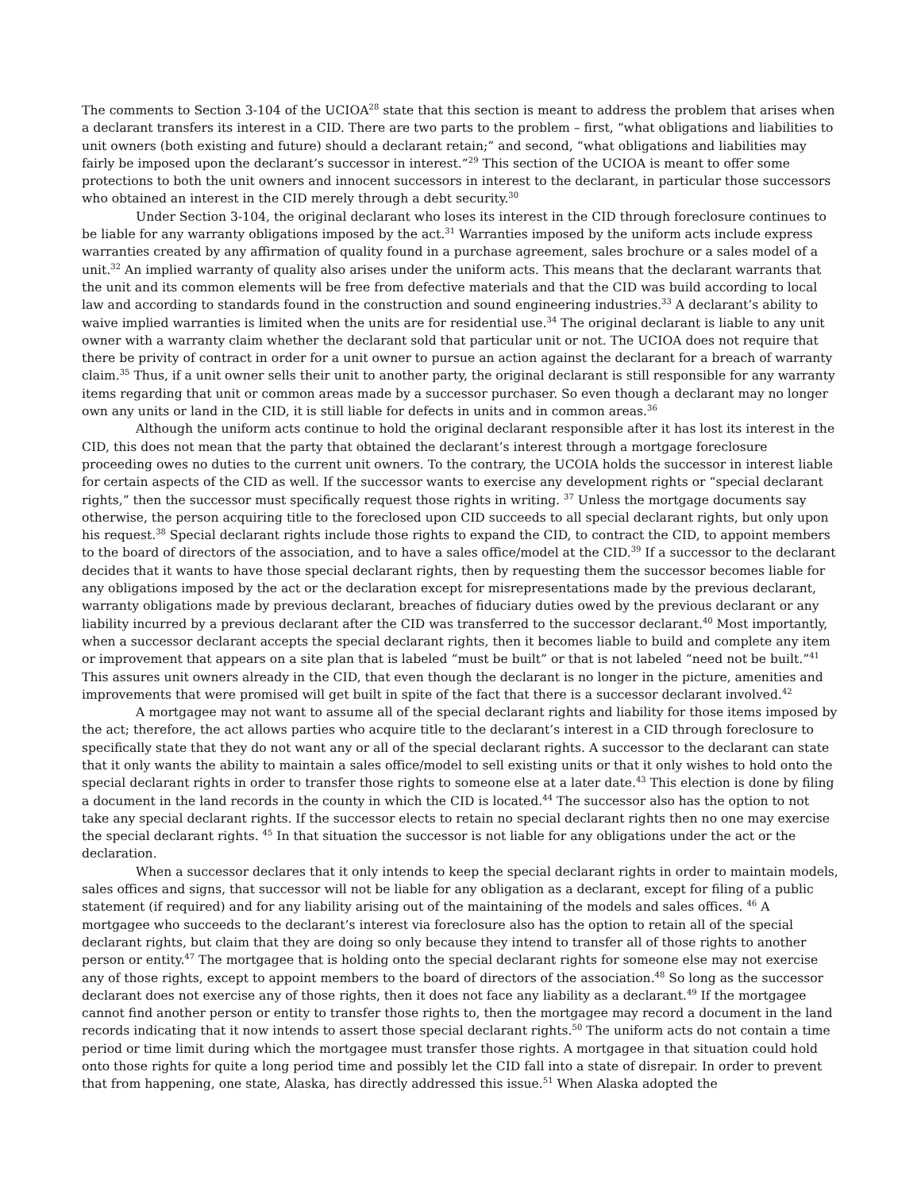The comments to Section 3-104 of the UCIOA<sup>28</sup> state that this section is meant to address the problem that arises when a declarant transfers its interest in a CID. There are two parts to the problem – first, “what obligations and liabilities to unit owners (both existing and future) should a declarant retain;” and second, “what obligations and liabilities may fairly be imposed upon the declarant’s successor in interest.”<sup>29</sup> This section of the UCIOA is meant to offer some protections to both the unit owners and innocent successors in interest to the declarant, in particular those successors who obtained an interest in the CID merely through a debt security.<sup>30</sup>
Under Section 3-104, the original declarant who loses its interest in the CID through foreclosure continues to be liable for any warranty obligations imposed by the act.<sup>31</sup> Warranties imposed by the uniform acts include express warranties created by any affirmation of quality found in a purchase agreement, sales brochure or a sales model of a unit.<sup>32</sup> An implied warranty of quality also arises under the uniform acts. This means that the declarant warrants that the unit and its common elements will be free from defective materials and that the CID was build according to local law and according to standards found in the construction and sound engineering industries.<sup>33</sup> A declarant’s ability to waive implied warranties is limited when the units are for residential use.<sup>34</sup> The original declarant is liable to any unit owner with a warranty claim whether the declarant sold that particular unit or not. The UCIOA does not require that there be privity of contract in order for a unit owner to pursue an action against the declarant for a breach of warranty claim.<sup>35</sup> Thus, if a unit owner sells their unit to another party, the original declarant is still responsible for any warranty items regarding that unit or common areas made by a successor purchaser. So even though a declarant may no longer own any units or land in the CID, it is still liable for defects in units and in common areas.<sup>36</sup>
Although the uniform acts continue to hold the original declarant responsible after it has lost its interest in the CID, this does not mean that the party that obtained the declarant’s interest through a mortgage foreclosure proceeding owes no duties to the current unit owners. To the contrary, the UCOIA holds the successor in interest liable for certain aspects of the CID as well. If the successor wants to exercise any development rights or “special declarant rights,” then the successor must specifically request those rights in writing. <sup>37</sup> Unless the mortgage documents say otherwise, the person acquiring title to the foreclosed upon CID succeeds to all special declarant rights, but only upon his request.<sup>38</sup> Special declarant rights include those rights to expand the CID, to contract the CID, to appoint members to the board of directors of the association, and to have a sales office/model at the CID.<sup>39</sup> If a successor to the declarant decides that it wants to have those special declarant rights, then by requesting them the successor becomes liable for any obligations imposed by the act or the declaration except for misrepresentations made by the previous declarant, warranty obligations made by previous declarant, breaches of fiduciary duties owed by the previous declarant or any liability incurred by a previous declarant after the CID was transferred to the successor declarant.<sup>40</sup> Most importantly, when a successor declarant accepts the special declarant rights, then it becomes liable to build and complete any item or improvement that appears on a site plan that is labeled “must be built” or that is not labeled “need not be built.”<sup>41</sup> This assures unit owners already in the CID, that even though the declarant is no longer in the picture, amenities and improvements that were promised will get built in spite of the fact that there is a successor declarant involved.<sup>42</sup>
A mortgagee may not want to assume all of the special declarant rights and liability for those items imposed by the act; therefore, the act allows parties who acquire title to the declarant’s interest in a CID through foreclosure to specifically state that they do not want any or all of the special declarant rights. A successor to the declarant can state that it only wants the ability to maintain a sales office/model to sell existing units or that it only wishes to hold onto the special declarant rights in order to transfer those rights to someone else at a later date.<sup>43</sup> This election is done by filing a document in the land records in the county in which the CID is located.<sup>44</sup> The successor also has the option to not take any special declarant rights. If the successor elects to retain no special declarant rights then no one may exercise the special declarant rights. <sup>45</sup> In that situation the successor is not liable for any obligations under the act or the declaration.
When a successor declares that it only intends to keep the special declarant rights in order to maintain models, sales offices and signs, that successor will not be liable for any obligation as a declarant, except for filing of a public statement (if required) and for any liability arising out of the maintaining of the models and sales offices. <sup>46</sup> A mortgagee who succeeds to the declarant’s interest via foreclosure also has the option to retain all of the special declarant rights, but claim that they are doing so only because they intend to transfer all of those rights to another person or entity.<sup>47</sup> The mortgagee that is holding onto the special declarant rights for someone else may not exercise any of those rights, except to appoint members to the board of directors of the association.<sup>48</sup> So long as the successor declarant does not exercise any of those rights, then it does not face any liability as a declarant.<sup>49</sup> If the mortgagee cannot find another person or entity to transfer those rights to, then the mortgagee may record a document in the land records indicating that it now intends to assert those special declarant rights.<sup>50</sup> The uniform acts do not contain a time period or time limit during which the mortgagee must transfer those rights. A mortgagee in that situation could hold onto those rights for quite a long period time and possibly let the CID fall into a state of disrepair. In order to prevent that from happening, one state, Alaska, has directly addressed this issue.<sup>51</sup> When Alaska adopted the